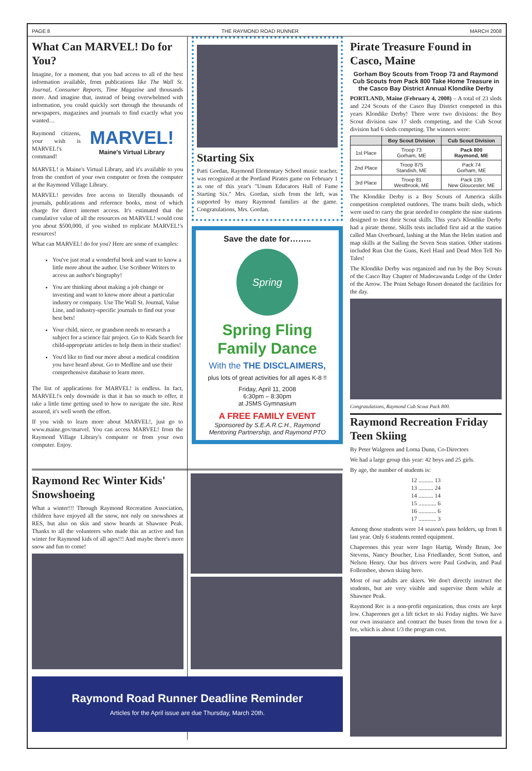PAGE 8 THE RAYMOND ROAD RUNNER MARCH 2008
What Can MARVEL! Do for You?
Imagine, for a moment, that you had access to all of the best information available, from publications like The Wall St. Journal, Consumer Reports, Time Magazine and thousands more. And imagine that, instead of being overwhelmed with information, you could quickly sort through the thousands of newspapers, magazines and journals to find exactly what you wanted…
Raymond citizens, your wish is MARVEL!'s command!
MARVEL!
Maine's Virtual Library
MARVEL! is Maine's Virtual Library, and it's available to you from the comfort of your own computer or from the computer at the Raymond Village Library.
MARVEL! provides free access to literally thousands of journals, publications and reference books, most of which charge for direct internet access. It's estimated that the cumulative value of all the resources on MARVEL! would cost you about $500,000, if you wished to replicate MARVEL!'s resources!
What can MARVEL! do for you? Here are some of examples:
You've just read a wonderful book and want to know a little more about the author. Use Scribner Writers to access an author's biography!
You are thinking about making a job change or investing and want to know more about a particular industry or company. Use The Wall St. Journal, Value Line, and industry-specific journals to find out your best bets!
Your child, niece, or grandson needs to research a subject for a science fair project. Go to Kids Search for child-appropriate articles to help them in their studies!
You'd like to find our more about a medical condition you have heard about. Go to Medline and use their comprehensive database to learn more.
The list of applications for MARVEL! is endless. In fact, MARVEL!'s only downside is that it has so much to offer, it take a little time getting used to how to navigate the site. Rest assured, it's well worth the effort.
If you wish to learn more about MARVEL!, just go to www.maine.gov/marvel. You can access MARVEL! from the Raymond Village Library's computer or from your own computer. Enjoy.
Starting Six
Patti Gordan, Raymond Elementary School music teacher, was recognized at the Portland Pirates game on February 1 as one of this year's "Unum Educators Hall of Fame Starting Six." Mrs. Gordan, sixth from the left, was supported by many Raymond families at the game. Congratulations, Mrs. Gordan.
Save the date for……..
Spring
Spring Fling
Family Dance
With the THE DISCLAIMERS,
plus lots of great activities for all ages K-8 !!
Friday, April 11, 2008
6:30pm – 8:30pm
at JSMS Gymnasium
A FREE FAMILY EVENT
Sponsored by S.E.A.R.C.H., Raymond Mentoring Partnership, and Raymond PTO
Pirate Treasure Found in Casco, Maine
Gorham Boy Scouts from Troop 73 and Raymond Cub Scouts from Pack 800 Take Home Treasure in the Casco Bay District Annual Klondike Derby
PORTLAND, Maine (February 4, 2008) – A total of 23 sleds and 224 Scouts of the Casco Bay District competed in this years Klondike Derby! There were two divisions: the Boy Scout division saw 17 sleds competing, and the Cub Scout division had 6 sleds competing. The winners were:
| | Boy Scout Division | Cub Scout Division |
| --- | --- | --- |
| 1st Place | Troop 73 Gorham, ME | Pack 800 Raymond, ME |
| 2nd Place | Troop 875 Standish, ME | Pack 74 Gorham, ME |
| 3rd Place | Troop 81 Westbrook, ME | Pack 135 New Gloucester, ME |
The Klondike Derby is a Boy Scouts of America skills competition completed outdoors. The teams built sleds, which were used to carry the gear needed to complete the nine stations designed to test their Scout skills. This year's Klondike Derby had a pirate theme. Skills tests included first aid at the station called Man Overboard, lashing at the Man the Helm station and map skills at the Sailing the Seven Seas station. Other stations included Run Out the Guns, Keel Haul and Dead Men Tell No Tales!
The Klondike Derby was organized and run by the Boy Scouts of the Casco Bay Chapter of Madocawanda Lodge of the Order of the Arrow. The Point Sebago Resort donated the facilities for the day.
Congratulations, Raymond Cub Scout Pack 800.
Raymond Recreation Friday Teen Skiing
By Peter Walgreen and Lorna Dunn, Co-Directors
We had a large group this year: 42 boys and 25 girls.
By age, the number of students is:
12 .......... 13
13 .......... 24
14 .......... 14
15 ............ 6
16 ............ 6
17 ............ 3
Among those students were 14 season's pass holders, up from 8 last year. Only 6 students rented equipment.
Chaperones this year were Ingo Hartig, Wendy Brum, Joe Stevens, Nancy Boucher, Lisa Friedlander, Scott Sutton, and Nelson Henry. Our bus drivers were Paul Godwin, and Paul Follensbee, shown skiing here.
Most of our adults are skiers. We don't directly instruct the students, but are very visible and supervise them while at Shawnee Peak.
Raymond Rec is a non-profit organization, thus costs are kept low. Chaperones get a lift ticket to ski Friday nights. We have our own insurance and contract the buses from the town for a fee, which is about 1/3 the program cost.
Raymond Rec Winter Kids' Snowshoeing
What a winter!!! Through Raymond Recreation Association, children have enjoyed all the snow, not only on snowshoes at RES, but also on skis and snow boards at Shawnee Peak. Thanks to all the volunteers who made this an active and fun winter for Raymond kids of all ages!!! And maybe there's more snow and fun to come!
Raymond Road Runner Deadline Reminder
Articles for the April issue are due Thursday, March 20th.